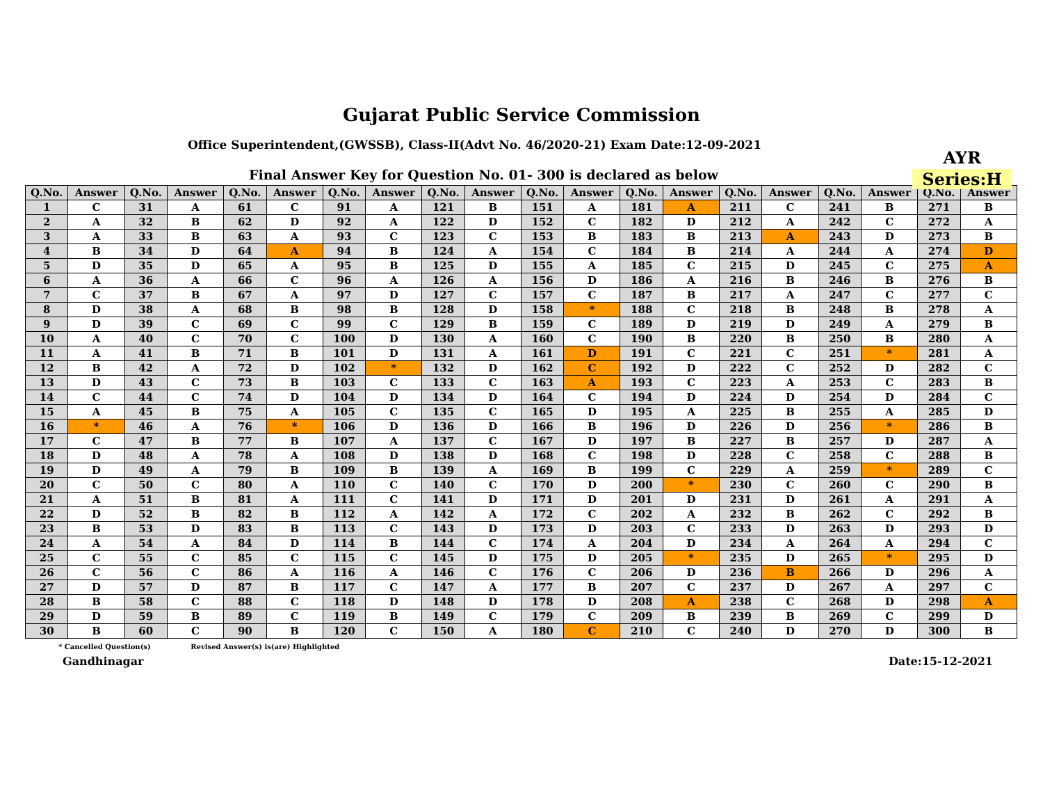Gujarat Public Service Commission
Office Superintendent,(GWSSB), Class-II(Advt No. 46/2020-21) Exam Date:12-09-2021
AYR
Series:H
Final Answer Key for Question No. 01- 300 is declared as below
| Q.No. | Answer | Q.No. | Answer | Q.No. | Answer | Q.No. | Answer | Q.No. | Answer | Q.No. | Answer | Q.No. | Answer | Q.No. | Answer | Q.No. | Answer | Q.No. | Answer |
| --- | --- | --- | --- | --- | --- | --- | --- | --- | --- | --- | --- | --- | --- | --- | --- | --- | --- | --- | --- |
| 1 | C | 31 | A | 61 | C | 91 | A | 121 | B | 151 | A | 181 | A | 211 | C | 241 | B | 271 | B |
| 2 | A | 32 | B | 62 | D | 92 | A | 122 | D | 152 | C | 182 | D | 212 | A | 242 | C | 272 | A |
| 3 | A | 33 | B | 63 | A | 93 | C | 123 | C | 153 | B | 183 | B | 213 | A | 243 | D | 273 | B |
| 4 | B | 34 | D | 64 | A | 94 | B | 124 | A | 154 | C | 184 | B | 214 | A | 244 | A | 274 | D |
| 5 | D | 35 | D | 65 | A | 95 | B | 125 | D | 155 | A | 185 | C | 215 | D | 245 | C | 275 | A |
| 6 | A | 36 | A | 66 | C | 96 | A | 126 | A | 156 | D | 186 | A | 216 | B | 246 | B | 276 | B |
| 7 | C | 37 | B | 67 | A | 97 | D | 127 | C | 157 | C | 187 | B | 217 | A | 247 | C | 277 | C |
| 8 | D | 38 | A | 68 | B | 98 | B | 128 | D | 158 | * | 188 | C | 218 | B | 248 | B | 278 | A |
| 9 | D | 39 | C | 69 | C | 99 | C | 129 | B | 159 | C | 189 | D | 219 | D | 249 | A | 279 | B |
| 10 | A | 40 | C | 70 | C | 100 | D | 130 | A | 160 | C | 190 | B | 220 | B | 250 | B | 280 | A |
| 11 | A | 41 | B | 71 | B | 101 | D | 131 | A | 161 | D | 191 | C | 221 | C | 251 | * | 281 | A |
| 12 | B | 42 | A | 72 | D | 102 | * | 132 | D | 162 | C | 192 | D | 222 | C | 252 | D | 282 | C |
| 13 | D | 43 | C | 73 | B | 103 | C | 133 | C | 163 | A | 193 | C | 223 | A | 253 | C | 283 | B |
| 14 | C | 44 | C | 74 | D | 104 | D | 134 | D | 164 | C | 194 | D | 224 | D | 254 | D | 284 | C |
| 15 | A | 45 | B | 75 | A | 105 | C | 135 | C | 165 | D | 195 | A | 225 | B | 255 | A | 285 | D |
| 16 | * | 46 | A | 76 | * | 106 | D | 136 | D | 166 | B | 196 | D | 226 | D | 256 | * | 286 | B |
| 17 | C | 47 | B | 77 | B | 107 | A | 137 | C | 167 | D | 197 | B | 227 | B | 257 | D | 287 | A |
| 18 | D | 48 | A | 78 | A | 108 | D | 138 | D | 168 | C | 198 | D | 228 | C | 258 | C | 288 | B |
| 19 | D | 49 | A | 79 | B | 109 | B | 139 | A | 169 | B | 199 | C | 229 | A | 259 | * | 289 | C |
| 20 | C | 50 | C | 80 | A | 110 | C | 140 | C | 170 | D | 200 | * | 230 | C | 260 | C | 290 | B |
| 21 | A | 51 | B | 81 | A | 111 | C | 141 | D | 171 | D | 201 | D | 231 | D | 261 | A | 291 | A |
| 22 | D | 52 | B | 82 | B | 112 | A | 142 | A | 172 | C | 202 | A | 232 | B | 262 | C | 292 | B |
| 23 | B | 53 | D | 83 | B | 113 | C | 143 | D | 173 | D | 203 | C | 233 | D | 263 | D | 293 | D |
| 24 | A | 54 | A | 84 | D | 114 | B | 144 | C | 174 | A | 204 | D | 234 | A | 264 | A | 294 | C |
| 25 | C | 55 | C | 85 | C | 115 | C | 145 | D | 175 | D | 205 | * | 235 | D | 265 | * | 295 | D |
| 26 | C | 56 | C | 86 | A | 116 | A | 146 | C | 176 | C | 206 | D | 236 | B | 266 | D | 296 | A |
| 27 | D | 57 | D | 87 | B | 117 | C | 147 | A | 177 | B | 207 | C | 237 | D | 267 | A | 297 | C |
| 28 | B | 58 | C | 88 | C | 118 | D | 148 | D | 178 | D | 208 | A | 238 | C | 268 | D | 298 | A |
| 29 | D | 59 | B | 89 | C | 119 | B | 149 | C | 179 | C | 209 | B | 239 | B | 269 | C | 299 | D |
| 30 | B | 60 | C | 90 | B | 120 | C | 150 | A | 180 | C | 210 | C | 240 | D | 270 | D | 300 | B |
* Cancelled Question(s) Revised Answer(s) is(are) Highlighted
Gandhinagar Date:15-12-2021